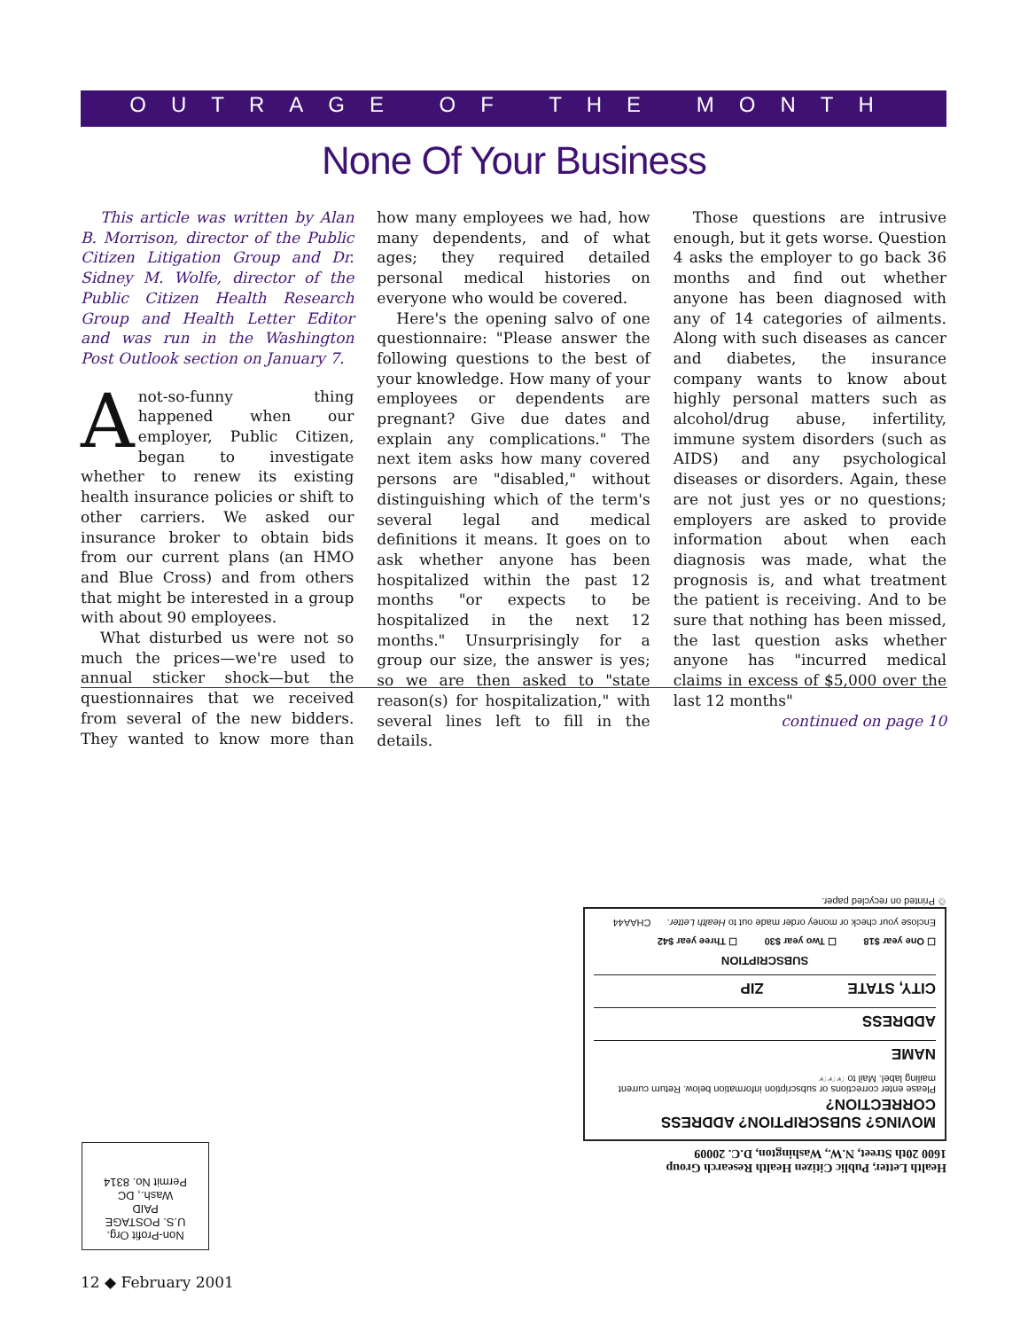OUTRAGE OF THE MONTH
None Of Your Business
This article was written by Alan B. Morrison, director of the Public Citizen Litigation Group and Dr. Sidney M. Wolfe, director of the Public Citizen Health Research Group and Health Letter Editor and was run in the Washington Post Outlook section on January 7.
Anot-so-funny thing happened when our employer, Public Citizen, began to investigate whether to renew its existing health insurance policies or shift to other carriers. We asked our insurance broker to obtain bids from our current plans (an HMO and Blue Cross) and from others that might be interested in a group with about 90 employees.
What disturbed us were not so much the prices—we're used to annual sticker shock—but the questionnaires that we received from several of the new bidders. They wanted to know more than how many employees we had, how many dependents, and of what ages; they required detailed personal medical histories on everyone who would be covered.
Here's the opening salvo of one questionnaire: "Please answer the following questions to the best of your knowledge. How many of your employees or dependents are pregnant? Give due dates and explain any complications." The next item asks how many covered persons are "disabled," without distinguishing which of the term's several legal and medical definitions it means. It goes on to ask whether anyone has been hospitalized within the past 12 months "or expects to be hospitalized in the next 12 months." Unsurprisingly for a group our size, the answer is yes; so we are then asked to "state reason(s) for hospitalization," with several lines left to fill in the details.
Those questions are intrusive enough, but it gets worse. Question 4 asks the employer to go back 36 months and find out whether anyone has been diagnosed with any of 14 categories of ailments. Along with such diseases as cancer and diabetes, the insurance company wants to know about highly personal matters such as alcohol/drug abuse, infertility, immune system disorders (such as AIDS) and any psychological diseases or disorders. Again, these are not just yes or no questions; employers are asked to provide information about when each diagnosis was made, what the prognosis is, and what treatment the patient is receiving. And to be sure that nothing has been missed, the last question asks whether anyone has "incurred medical claims in excess of $5,000 over the last 12 months"
continued on page 10
Health Letter, Public Citizen Health Research Group
1600 20th Street, N.W., Washington, D.C. 20009
MOVING? SUBSCRIPTION? ADDRESS CORRECTION?
Please enter corrections or subscription information below. Return current mailing label. Mail to ☞☞☞
NAME
ADDRESS
CITY, STATE ZIP
SUBSCRIPTION
☐ One year $18 ☐ Two year $30 ☐ Three year $42
Enclose your check or money order made out to Health Letter. CHAA44
♲ Printed on recycled paper.
Non-Profit Org.
U.S. POSTAGE
PAID
Wash., DC
Permit No. 8314
12 ◆ February 2001